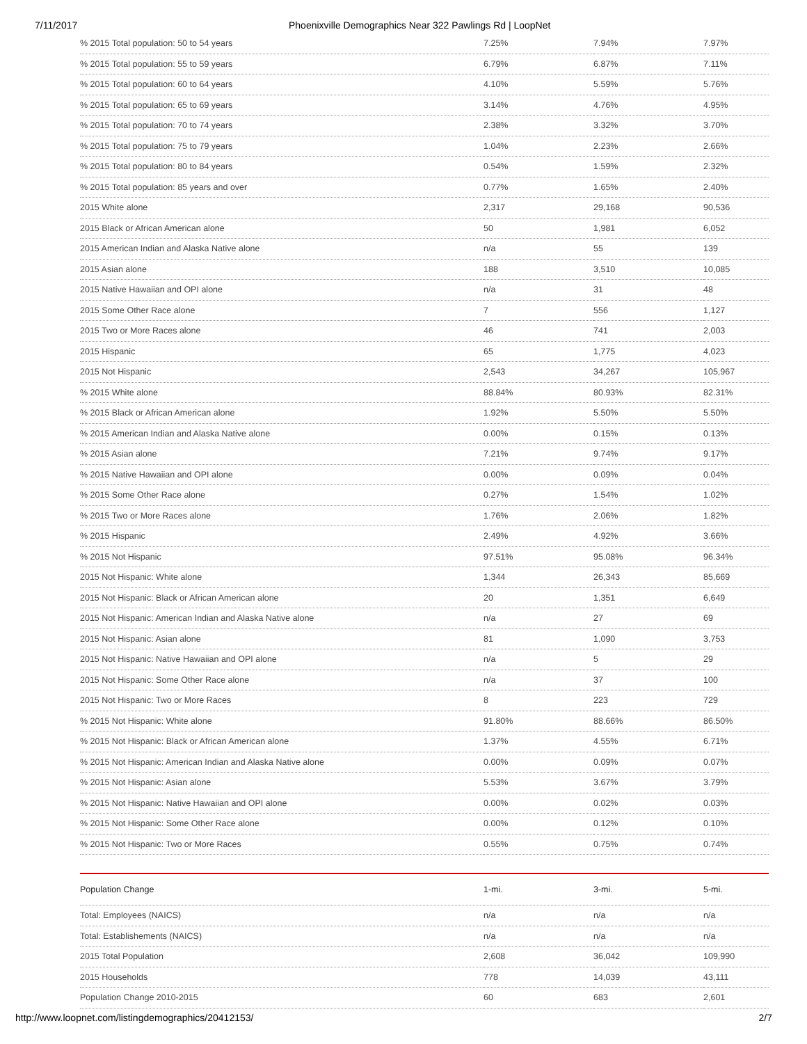7/11/2017 Phoenixville Demographics Near 322 Pawlings Rd | LoopNet
| % 2015 Total population: 50 to 54 years | 7.25% | 7.94% | 7.97% |
| % 2015 Total population: 55 to 59 years | 6.79% | 6.87% | 7.11% |
| % 2015 Total population: 60 to 64 years | 4.10% | 5.59% | 5.76% |
| % 2015 Total population: 65 to 69 years | 3.14% | 4.76% | 4.95% |
| % 2015 Total population: 70 to 74 years | 2.38% | 3.32% | 3.70% |
| % 2015 Total population: 75 to 79 years | 1.04% | 2.23% | 2.66% |
| % 2015 Total population: 80 to 84 years | 0.54% | 1.59% | 2.32% |
| % 2015 Total population: 85 years and over | 0.77% | 1.65% | 2.40% |
| 2015 White alone | 2,317 | 29,168 | 90,536 |
| 2015 Black or African American alone | 50 | 1,981 | 6,052 |
| 2015 American Indian and Alaska Native alone | n/a | 55 | 139 |
| 2015 Asian alone | 188 | 3,510 | 10,085 |
| 2015 Native Hawaiian and OPI alone | n/a | 31 | 48 |
| 2015 Some Other Race alone | 7 | 556 | 1,127 |
| 2015 Two or More Races alone | 46 | 741 | 2,003 |
| 2015 Hispanic | 65 | 1,775 | 4,023 |
| 2015 Not Hispanic | 2,543 | 34,267 | 105,967 |
| % 2015 White alone | 88.84% | 80.93% | 82.31% |
| % 2015 Black or African American alone | 1.92% | 5.50% | 5.50% |
| % 2015 American Indian and Alaska Native alone | 0.00% | 0.15% | 0.13% |
| % 2015 Asian alone | 7.21% | 9.74% | 9.17% |
| % 2015 Native Hawaiian and OPI alone | 0.00% | 0.09% | 0.04% |
| % 2015 Some Other Race alone | 0.27% | 1.54% | 1.02% |
| % 2015 Two or More Races alone | 1.76% | 2.06% | 1.82% |
| % 2015 Hispanic | 2.49% | 4.92% | 3.66% |
| % 2015 Not Hispanic | 97.51% | 95.08% | 96.34% |
| 2015 Not Hispanic: White alone | 1,344 | 26,343 | 85,669 |
| 2015 Not Hispanic: Black or African American alone | 20 | 1,351 | 6,649 |
| 2015 Not Hispanic: American Indian and Alaska Native alone | n/a | 27 | 69 |
| 2015 Not Hispanic: Asian alone | 81 | 1,090 | 3,753 |
| 2015 Not Hispanic: Native Hawaiian and OPI alone | n/a | 5 | 29 |
| 2015 Not Hispanic: Some Other Race alone | n/a | 37 | 100 |
| 2015 Not Hispanic: Two or More Races | 8 | 223 | 729 |
| % 2015 Not Hispanic: White alone | 91.80% | 88.66% | 86.50% |
| % 2015 Not Hispanic: Black or African American alone | 1.37% | 4.55% | 6.71% |
| % 2015 Not Hispanic: American Indian and Alaska Native alone | 0.00% | 0.09% | 0.07% |
| % 2015 Not Hispanic: Asian alone | 5.53% | 3.67% | 3.79% |
| % 2015 Not Hispanic: Native Hawaiian and OPI alone | 0.00% | 0.02% | 0.03% |
| % 2015 Not Hispanic: Some Other Race alone | 0.00% | 0.12% | 0.10% |
| % 2015 Not Hispanic: Two or More Races | 0.55% | 0.75% | 0.74% |
| Population Change | 1-mi. | 3-mi. | 5-mi. |
| --- | --- | --- | --- |
| Total: Employees (NAICS) | n/a | n/a | n/a |
| Total: Establishements (NAICS) | n/a | n/a | n/a |
| 2015 Total Population | 2,608 | 36,042 | 109,990 |
| 2015 Households | 778 | 14,039 | 43,111 |
| Population Change 2010-2015 | 60 | 683 | 2,601 |
http://www.loopnet.com/listingdemographics/20412153/ 2/7